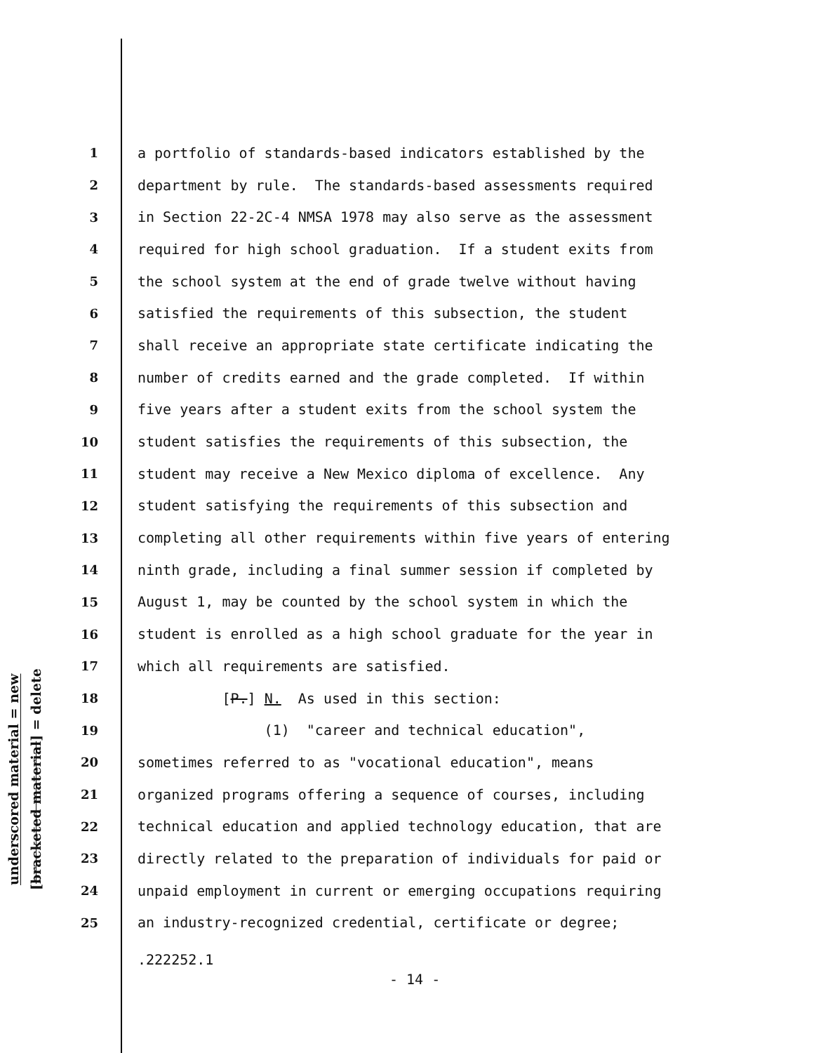underscored material = new
[bracketed material] = delete
1 a portfolio of standards-based indicators established by the
2 department by rule. The standards-based assessments required
3 in Section 22-2C-4 NMSA 1978 may also serve as the assessment
4 required for high school graduation. If a student exits from
5 the school system at the end of grade twelve without having
6 satisfied the requirements of this subsection, the student
7 shall receive an appropriate state certificate indicating the
8 number of credits earned and the grade completed. If within
9 five years after a student exits from the school system the
10 student satisfies the requirements of this subsection, the
11 student may receive a New Mexico diploma of excellence. Any
12 student satisfying the requirements of this subsection and
13 completing all other requirements within five years of entering
14 ninth grade, including a final summer session if completed by
15 August 1, may be counted by the school system in which the
16 student is enrolled as a high school graduate for the year in
17 which all requirements are satisfied.
18 [P.] N. As used in this section:
19 (1) "career and technical education",
20 sometimes referred to as "vocational education", means
21 organized programs offering a sequence of courses, including
22 technical education and applied technology education, that are
23 directly related to the preparation of individuals for paid or
24 unpaid employment in current or emerging occupations requiring
25 an industry-recognized credential, certificate or degree;
.222252.1
- 14 -